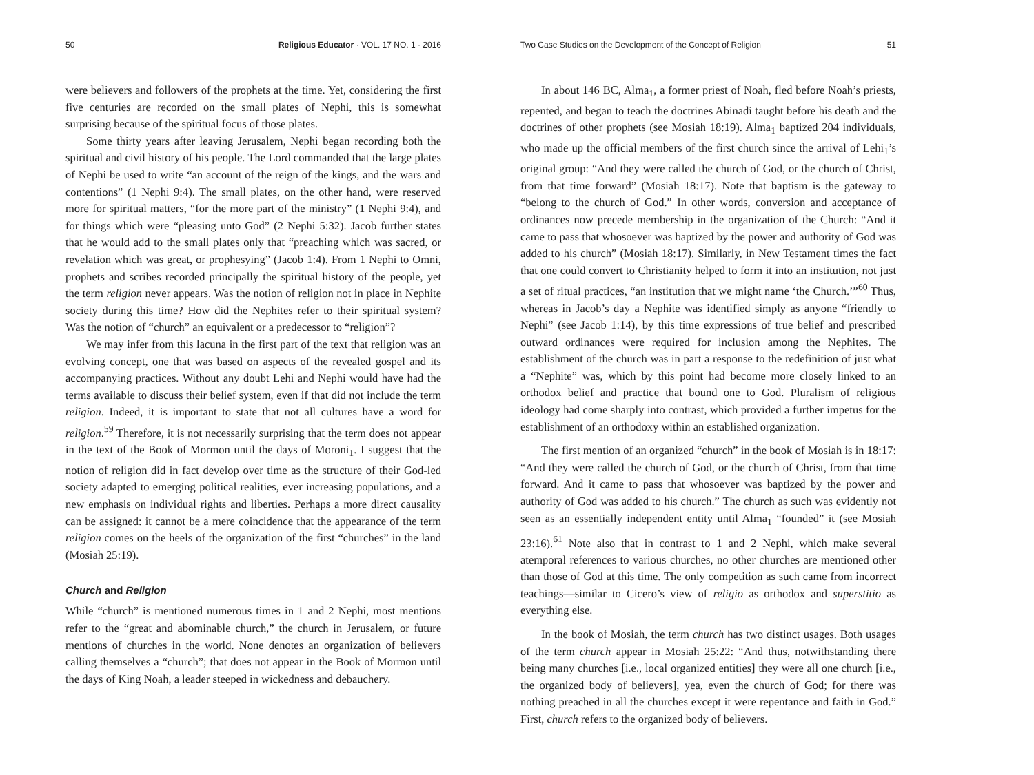50 Religious Educator · VOL. 17 NO. 1 · 2016
were believers and followers of the prophets at the time. Yet, considering the first five centuries are recorded on the small plates of Nephi, this is somewhat surprising because of the spiritual focus of those plates.
Some thirty years after leaving Jerusalem, Nephi began recording both the spiritual and civil history of his people. The Lord commanded that the large plates of Nephi be used to write “an account of the reign of the kings, and the wars and contentions” (1 Nephi 9:4). The small plates, on the other hand, were reserved more for spiritual matters, “for the more part of the ministry” (1 Nephi 9:4), and for things which were “pleasing unto God” (2 Nephi 5:32). Jacob further states that he would add to the small plates only that “preaching which was sacred, or revelation which was great, or prophesying” (Jacob 1:4). From 1 Nephi to Omni, prophets and scribes recorded principally the spiritual history of the people, yet the term religion never appears. Was the notion of religion not in place in Nephite society during this time? How did the Nephites refer to their spiritual system? Was the notion of “church” an equivalent or a predecessor to “religion”?
We may infer from this lacuna in the first part of the text that religion was an evolving concept, one that was based on aspects of the revealed gospel and its accompanying practices. Without any doubt Lehi and Nephi would have had the terms available to discuss their belief system, even if that did not include the term religion. Indeed, it is important to state that not all cultures have a word for religion.<sup>59</sup> Therefore, it is not necessarily surprising that the term does not appear in the text of the Book of Mormon until the days of Moroni<sub>1</sub>. I suggest that the notion of religion did in fact develop over time as the structure of their God-led society adapted to emerging political realities, ever increasing populations, and a new emphasis on individual rights and liberties. Perhaps a more direct causality can be assigned: it cannot be a mere coincidence that the appearance of the term religion comes on the heels of the organization of the first “churches” in the land (Mosiah 25:19).
Church and Religion
While “church” is mentioned numerous times in 1 and 2 Nephi, most mentions refer to the “great and abominable church,” the church in Jerusalem, or future mentions of churches in the world. None denotes an organization of believers calling themselves a “church”; that does not appear in the Book of Mormon until the days of King Noah, a leader steeped in wickedness and debauchery.
Two Case Studies on the Development of the Concept of Religion 51
In about 146 BC, Alma<sub>1</sub>, a former priest of Noah, fled before Noah’s priests, repented, and began to teach the doctrines Abinadi taught before his death and the doctrines of other prophets (see Mosiah 18:19). Alma<sub>1</sub> baptized 204 individuals, who made up the official members of the first church since the arrival of Lehi<sub>1</sub>’s original group: “And they were called the church of God, or the church of Christ, from that time forward” (Mosiah 18:17). Note that baptism is the gateway to “belong to the church of God.” In other words, conversion and acceptance of ordinances now precede membership in the organization of the Church: “And it came to pass that whosoever was baptized by the power and authority of God was added to his church” (Mosiah 18:17). Similarly, in New Testament times the fact that one could convert to Christianity helped to form it into an institution, not just a set of ritual practices, “an institution that we might name ‘the Church.’”<sup>60</sup> Thus, whereas in Jacob’s day a Nephite was identified simply as anyone “friendly to Nephi” (see Jacob 1:14), by this time expressions of true belief and prescribed outward ordinances were required for inclusion among the Nephites. The establishment of the church was in part a response to the redefinition of just what a “Nephite” was, which by this point had become more closely linked to an orthodox belief and practice that bound one to God. Pluralism of religious ideology had come sharply into contrast, which provided a further impetus for the establishment of an orthodoxy within an established organization.
The first mention of an organized “church” in the book of Mosiah is in 18:17: “And they were called the church of God, or the church of Christ, from that time forward. And it came to pass that whosoever was baptized by the power and authority of God was added to his church.” The church as such was evidently not seen as an essentially independent entity until Alma<sub>1</sub> “founded” it (see Mosiah 23:16).<sup>61</sup> Note also that in contrast to 1 and 2 Nephi, which make several atemporal references to various churches, no other churches are mentioned other than those of God at this time. The only competition as such came from incorrect teachings—similar to Cicero’s view of religio as orthodox and superstitio as everything else.
In the book of Mosiah, the term church has two distinct usages. Both usages of the term church appear in Mosiah 25:22: “And thus, notwithstanding there being many churches [i.e., local organized entities] they were all one church [i.e., the organized body of believers], yea, even the church of God; for there was nothing preached in all the churches except it were repentance and faith in God.” First, church refers to the organized body of believers.